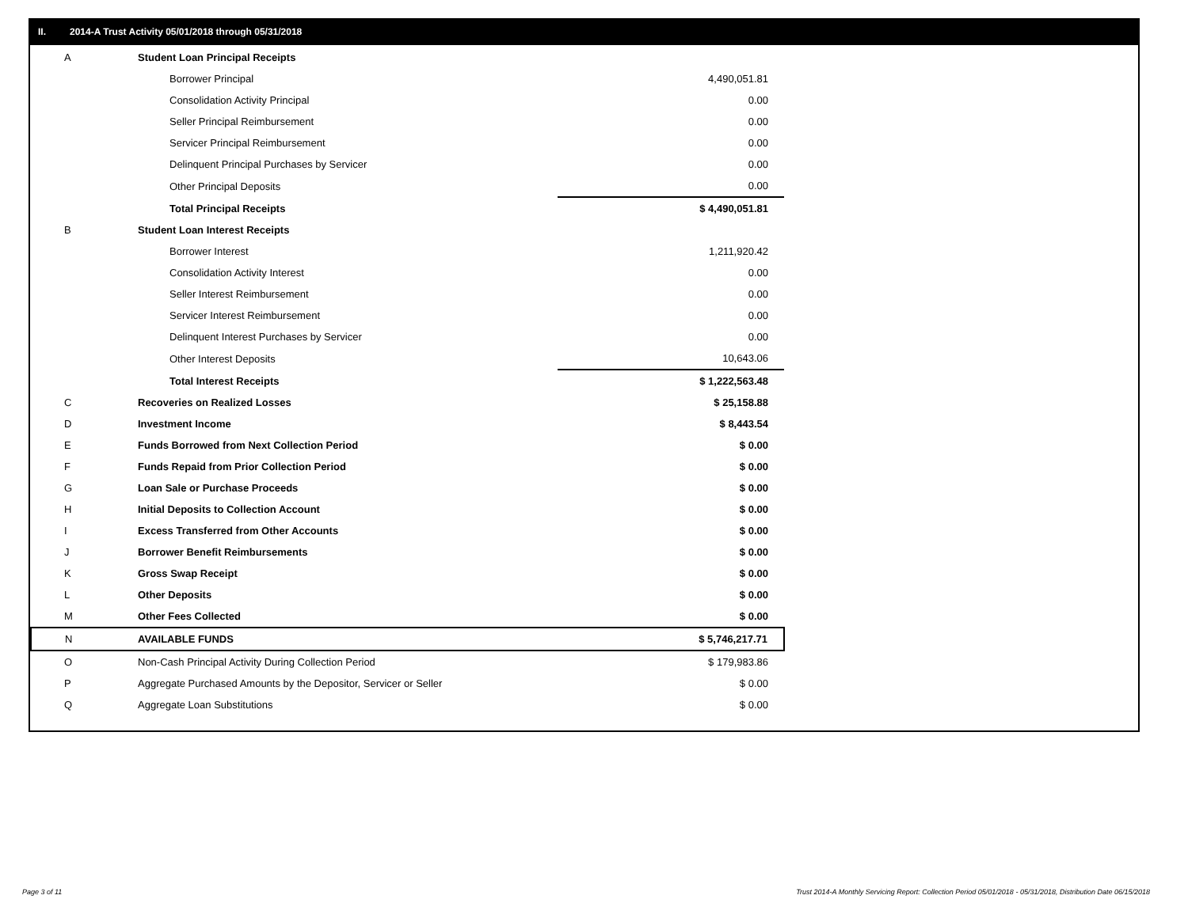II. 2014-A Trust Activity 05/01/2018 through 05/31/2018
| A | Student Loan Principal Receipts | | |
| | Borrower Principal | 4,490,051.81 | |
| | Consolidation Activity Principal | 0.00 | |
| | Seller Principal Reimbursement | 0.00 | |
| | Servicer Principal Reimbursement | 0.00 | |
| | Delinquent Principal Purchases by Servicer | 0.00 | |
| | Other Principal Deposits | 0.00 | |
| | Total Principal Receipts | $ 4,490,051.81 | |
| B | Student Loan Interest Receipts | | |
| | Borrower Interest | 1,211,920.42 | |
| | Consolidation Activity Interest | 0.00 | |
| | Seller Interest Reimbursement | 0.00 | |
| | Servicer Interest Reimbursement | 0.00 | |
| | Delinquent Interest Purchases by Servicer | 0.00 | |
| | Other Interest Deposits | 10,643.06 | |
| | Total Interest Receipts | $ 1,222,563.48 | |
| C | Recoveries on Realized Losses | $ 25,158.88 | |
| D | Investment Income | $ 8,443.54 | |
| E | Funds Borrowed from Next Collection Period | $ 0.00 | |
| F | Funds Repaid from Prior Collection Period | $ 0.00 | |
| G | Loan Sale or Purchase Proceeds | $ 0.00 | |
| H | Initial Deposits to Collection Account | $ 0.00 | |
| I | Excess Transferred from Other Accounts | $ 0.00 | |
| J | Borrower Benefit Reimbursements | $ 0.00 | |
| K | Gross Swap Receipt | $ 0.00 | |
| L | Other Deposits | $ 0.00 | |
| M | Other Fees Collected | $ 0.00 | |
| N | AVAILABLE FUNDS | $ 5,746,217.71 | |
| O | Non-Cash Principal Activity During Collection Period | $ 179,983.86 | |
| P | Aggregate Purchased Amounts by the Depositor, Servicer or Seller | $ 0.00 | |
| Q | Aggregate Loan Substitutions | $ 0.00 | |
Page 3 of 11
Trust 2014-A Monthly Servicing Report: Collection Period 05/01/2018 - 05/31/2018, Distribution Date 06/15/2018